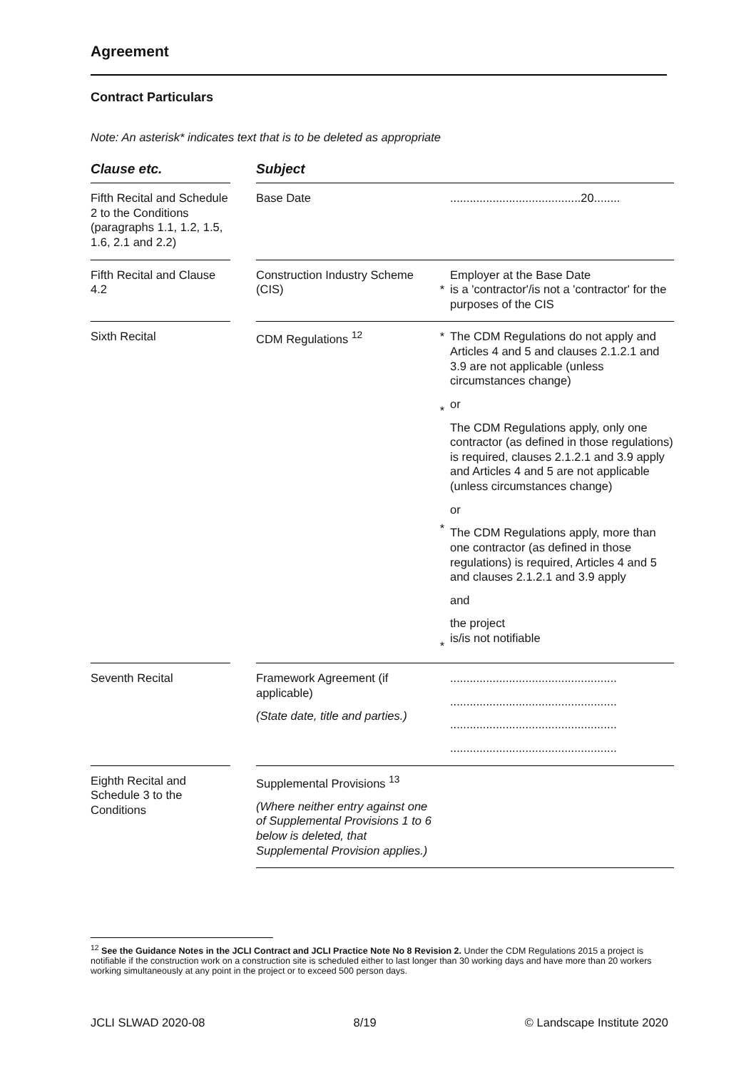Agreement
Contract Particulars
Note: An asterisk* indicates text that is to be deleted as appropriate
| Clause etc. | | Subject | | |
| --- | --- | --- | --- | --- |
| Fifth Recital and Schedule 2 to the Conditions (paragraphs 1.1, 1.2, 1.5, 1.6, 2.1 and 2.2) | | Base Date | | ........................................20........ |
| Fifth Recital and Clause 4.2 | | Construction Industry Scheme (CIS) | * | Employer at the Base Date is a 'contractor'/is not a 'contractor' for the purposes of the CIS |
| Sixth Recital | | CDM Regulations <sup>12</sup> | * * * * | The CDM Regulations do not apply and Articles 4 and 5 and clauses 2.1.2.1 and 3.9 are not applicable (unless circumstances change) or The CDM Regulations apply, only one contractor (as defined in those regulations) is required, clauses 2.1.2.1 and 3.9 apply and Articles 4 and 5 are not applicable (unless circumstances change) or The CDM Regulations apply, more than one contractor (as defined in those regulations) is required, Articles 4 and 5 and clauses 2.1.2.1 and 3.9 apply and the project is/is not notifiable |
| Seventh Recital | | Framework Agreement (if applicable) (State date, title and parties.) | | ................................................... ................................................... ................................................... ................................................... |
| Eighth Recital and Schedule 3 to the Conditions | | Supplemental Provisions <sup>13</sup> (Where neither entry against one of Supplemental Provisions 1 to 6 below is deleted, that Supplemental Provision applies.) | | |
<sup>12</sup> See the Guidance Notes in the JCLI Contract and JCLI Practice Note No 8 Revision 2. Under the CDM Regulations 2015 a project is notifiable if the construction work on a construction site is scheduled either to last longer than 30 working days and have more than 20 workers working simultaneously at any point in the project or to exceed 500 person days.
JCLI SLWAD 2020-08 8/19 © Landscape Institute 2020